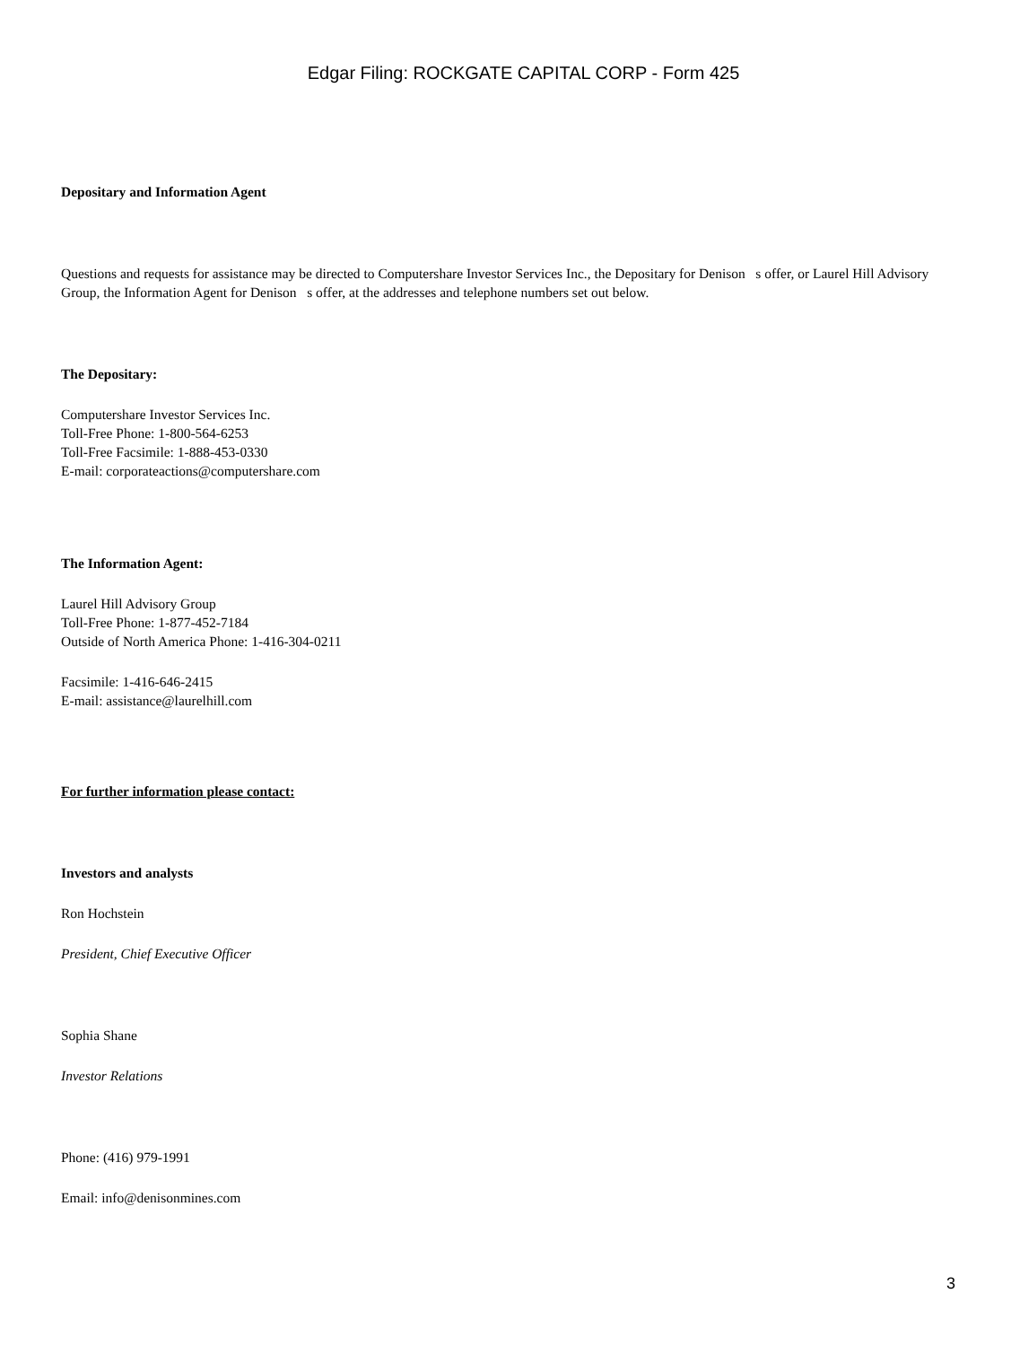Edgar Filing: ROCKGATE CAPITAL CORP - Form 425
Depositary and Information Agent
Questions and requests for assistance may be directed to Computershare Investor Services Inc., the Depositary for Denison s offer, or Laurel Hill Advisory Group, the Information Agent for Denison s offer, at the addresses and telephone numbers set out below.
The Depositary:
Computershare Investor Services Inc.
Toll-Free Phone: 1-800-564-6253
Toll-Free Facsimile: 1-888-453-0330
E-mail: corporateactions@computershare.com
The Information Agent:
Laurel Hill Advisory Group
Toll-Free Phone: 1-877-452-7184
Outside of North America Phone: 1-416-304-0211
Facsimile: 1-416-646-2415
E-mail: assistance@laurelhill.com
For further information please contact:
Investors and analysts
Ron Hochstein
President, Chief Executive Officer
Sophia Shane
Investor Relations
Phone: (416) 979-1991
Email: info@denisonmines.com
3